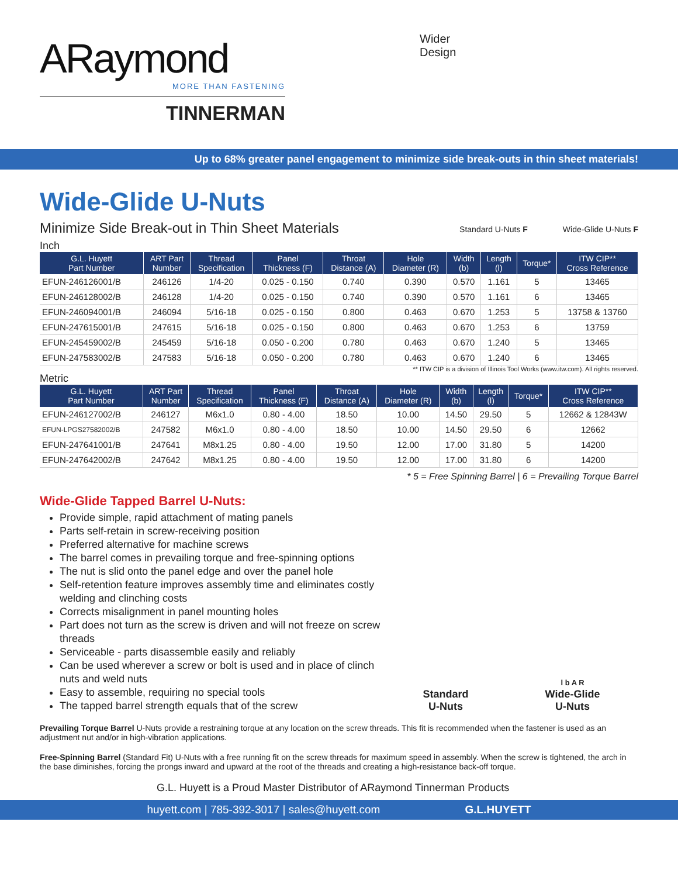ARaymond
MORE THAN FASTENING
TINNERMAN
Wider
Design
Up to 68% greater panel engagement to minimize side break-outs in thin sheet materials!
Wide-Glide U-Nuts
Minimize Side Break-out in Thin Sheet Materials
Standard U-Nuts F Wide-Glide U-Nuts F
Inch
| G.L. Huyett Part Number | ART Part Number | Thread Specification | Panel Thickness (F) | Throat Distance (A) | Hole Diameter (R) | Width (b) | Length (l) | Torque* | ITW CIP** Cross Reference |
| --- | --- | --- | --- | --- | --- | --- | --- | --- | --- |
| EFUN-246126001/B | 246126 | 1/4-20 | 0.025 - 0.150 | 0.740 | 0.390 | 0.570 | 1.161 | 5 | 13465 |
| EFUN-246128002/B | 246128 | 1/4-20 | 0.025 - 0.150 | 0.740 | 0.390 | 0.570 | 1.161 | 6 | 13465 |
| EFUN-246094001/B | 246094 | 5/16-18 | 0.025 - 0.150 | 0.800 | 0.463 | 0.670 | 1.253 | 5 | 13758 & 13760 |
| EFUN-247615001/B | 247615 | 5/16-18 | 0.025 - 0.150 | 0.800 | 0.463 | 0.670 | 1.253 | 6 | 13759 |
| EFUN-245459002/B | 245459 | 5/16-18 | 0.050 - 0.200 | 0.780 | 0.463 | 0.670 | 1.240 | 5 | 13465 |
| EFUN-247583002/B | 247583 | 5/16-18 | 0.050 - 0.200 | 0.780 | 0.463 | 0.670 | 1.240 | 6 | 13465 |
** ITW CIP is a division of Illinois Tool Works (www.itw.com). All rights reserved.
Metric
| G.L. Huyett Part Number | ART Part Number | Thread Specification | Panel Thickness (F) | Throat Distance (A) | Hole Diameter (R) | Width (b) | Length (l) | Torque* | ITW CIP** Cross Reference |
| --- | --- | --- | --- | --- | --- | --- | --- | --- | --- |
| EFUN-246127002/B | 246127 | M6x1.0 | 0.80 - 4.00 | 18.50 | 10.00 | 14.50 | 29.50 | 5 | 12662 & 12843W |
| EFUN-LPGS27582002/B | 247582 | M6x1.0 | 0.80 - 4.00 | 18.50 | 10.00 | 14.50 | 29.50 | 6 | 12662 |
| EFUN-247641001/B | 247641 | M8x1.25 | 0.80 - 4.00 | 19.50 | 12.00 | 17.00 | 31.80 | 5 | 14200 |
| EFUN-247642002/B | 247642 | M8x1.25 | 0.80 - 4.00 | 19.50 | 12.00 | 17.00 | 31.80 | 6 | 14200 |
* 5 = Free Spinning Barrel | 6 = Prevailing Torque Barrel
Wide-Glide Tapped Barrel U-Nuts:
Provide simple, rapid attachment of mating panels
Parts self-retain in screw-receiving position
Preferred alternative for machine screws
The barrel comes in prevailing torque and free-spinning options
The nut is slid onto the panel edge and over the panel hole
Self-retention feature improves assembly time and eliminates costly welding and clinching costs
Corrects misalignment in panel mounting holes
Part does not turn as the screw is driven and will not freeze on screw threads
Serviceable - parts disassemble easily and reliably
Can be used wherever a screw or bolt is used and in place of clinch nuts and weld nuts
Easy to assemble, requiring no special tools
The tapped barrel strength equals that of the screw
Standard
U-Nuts
l b A R
Wide-Glide
U-Nuts
Prevailing Torque Barrel U-Nuts provide a restraining torque at any location on the screw threads. This fit is recommended when the fastener is used as an adjustment nut and/or in high-vibration applications.
Free-Spinning Barrel (Standard Fit) U-Nuts with a free running fit on the screw threads for maximum speed in assembly. When the screw is tightened, the arch in the base diminishes, forcing the prongs inward and upward at the root of the threads and creating a high-resistance back-off torque.
G.L. Huyett is a Proud Master Distributor of ARaymond Tinnerman Products
huyett.com | 785-392-3017 | sales@huyett.com G.L.HUYETT